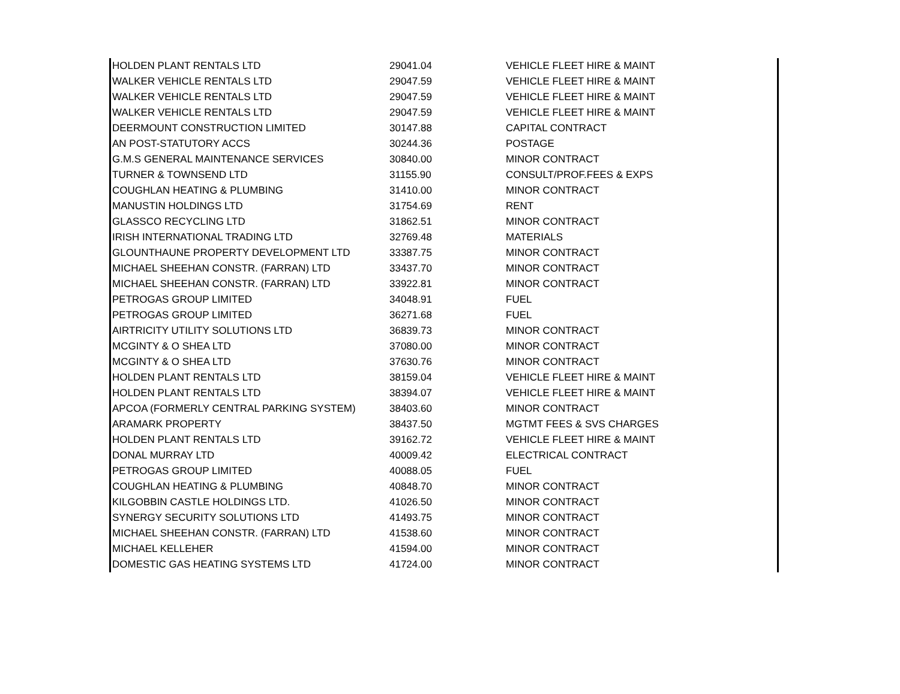| HOLDEN PLANT RENTALS LTD | 29041.04 | VEHICLE FLEET HIRE & MAINT |
| WALKER VEHICLE RENTALS LTD | 29047.59 | VEHICLE FLEET HIRE & MAINT |
| WALKER VEHICLE RENTALS LTD | 29047.59 | VEHICLE FLEET HIRE & MAINT |
| WALKER VEHICLE RENTALS LTD | 29047.59 | VEHICLE FLEET HIRE & MAINT |
| DEERMOUNT CONSTRUCTION LIMITED | 30147.88 | CAPITAL CONTRACT |
| AN POST-STATUTORY ACCS | 30244.36 | POSTAGE |
| G.M.S GENERAL MAINTENANCE SERVICES | 30840.00 | MINOR CONTRACT |
| TURNER & TOWNSEND LTD | 31155.90 | CONSULT/PROF.FEES & EXPS |
| COUGHLAN HEATING & PLUMBING | 31410.00 | MINOR CONTRACT |
| MANUSTIN HOLDINGS LTD | 31754.69 | RENT |
| GLASSCO RECYCLING LTD | 31862.51 | MINOR CONTRACT |
| IRISH INTERNATIONAL TRADING LTD | 32769.48 | MATERIALS |
| GLOUNTHAUNE PROPERTY DEVELOPMENT LTD | 33387.75 | MINOR CONTRACT |
| MICHAEL SHEEHAN CONSTR. (FARRAN) LTD | 33437.70 | MINOR CONTRACT |
| MICHAEL SHEEHAN CONSTR. (FARRAN) LTD | 33922.81 | MINOR CONTRACT |
| PETROGAS GROUP LIMITED | 34048.91 | FUEL |
| PETROGAS GROUP LIMITED | 36271.68 | FUEL |
| AIRTRICITY UTILITY SOLUTIONS LTD | 36839.73 | MINOR CONTRACT |
| MCGINTY & O SHEA LTD | 37080.00 | MINOR CONTRACT |
| MCGINTY & O SHEA LTD | 37630.76 | MINOR CONTRACT |
| HOLDEN PLANT RENTALS LTD | 38159.04 | VEHICLE FLEET HIRE & MAINT |
| HOLDEN PLANT RENTALS LTD | 38394.07 | VEHICLE FLEET HIRE & MAINT |
| APCOA (FORMERLY CENTRAL PARKING SYSTEM) | 38403.60 | MINOR CONTRACT |
| ARAMARK PROPERTY | 38437.50 | MGTMT FEES & SVS CHARGES |
| HOLDEN PLANT RENTALS LTD | 39162.72 | VEHICLE FLEET HIRE & MAINT |
| DONAL MURRAY LTD | 40009.42 | ELECTRICAL CONTRACT |
| PETROGAS GROUP LIMITED | 40088.05 | FUEL |
| COUGHLAN HEATING & PLUMBING | 40848.70 | MINOR CONTRACT |
| KILGOBBIN CASTLE HOLDINGS LTD. | 41026.50 | MINOR CONTRACT |
| SYNERGY SECURITY SOLUTIONS LTD | 41493.75 | MINOR CONTRACT |
| MICHAEL SHEEHAN CONSTR. (FARRAN) LTD | 41538.60 | MINOR CONTRACT |
| MICHAEL KELLEHER | 41594.00 | MINOR CONTRACT |
| DOMESTIC GAS HEATING SYSTEMS LTD | 41724.00 | MINOR CONTRACT |